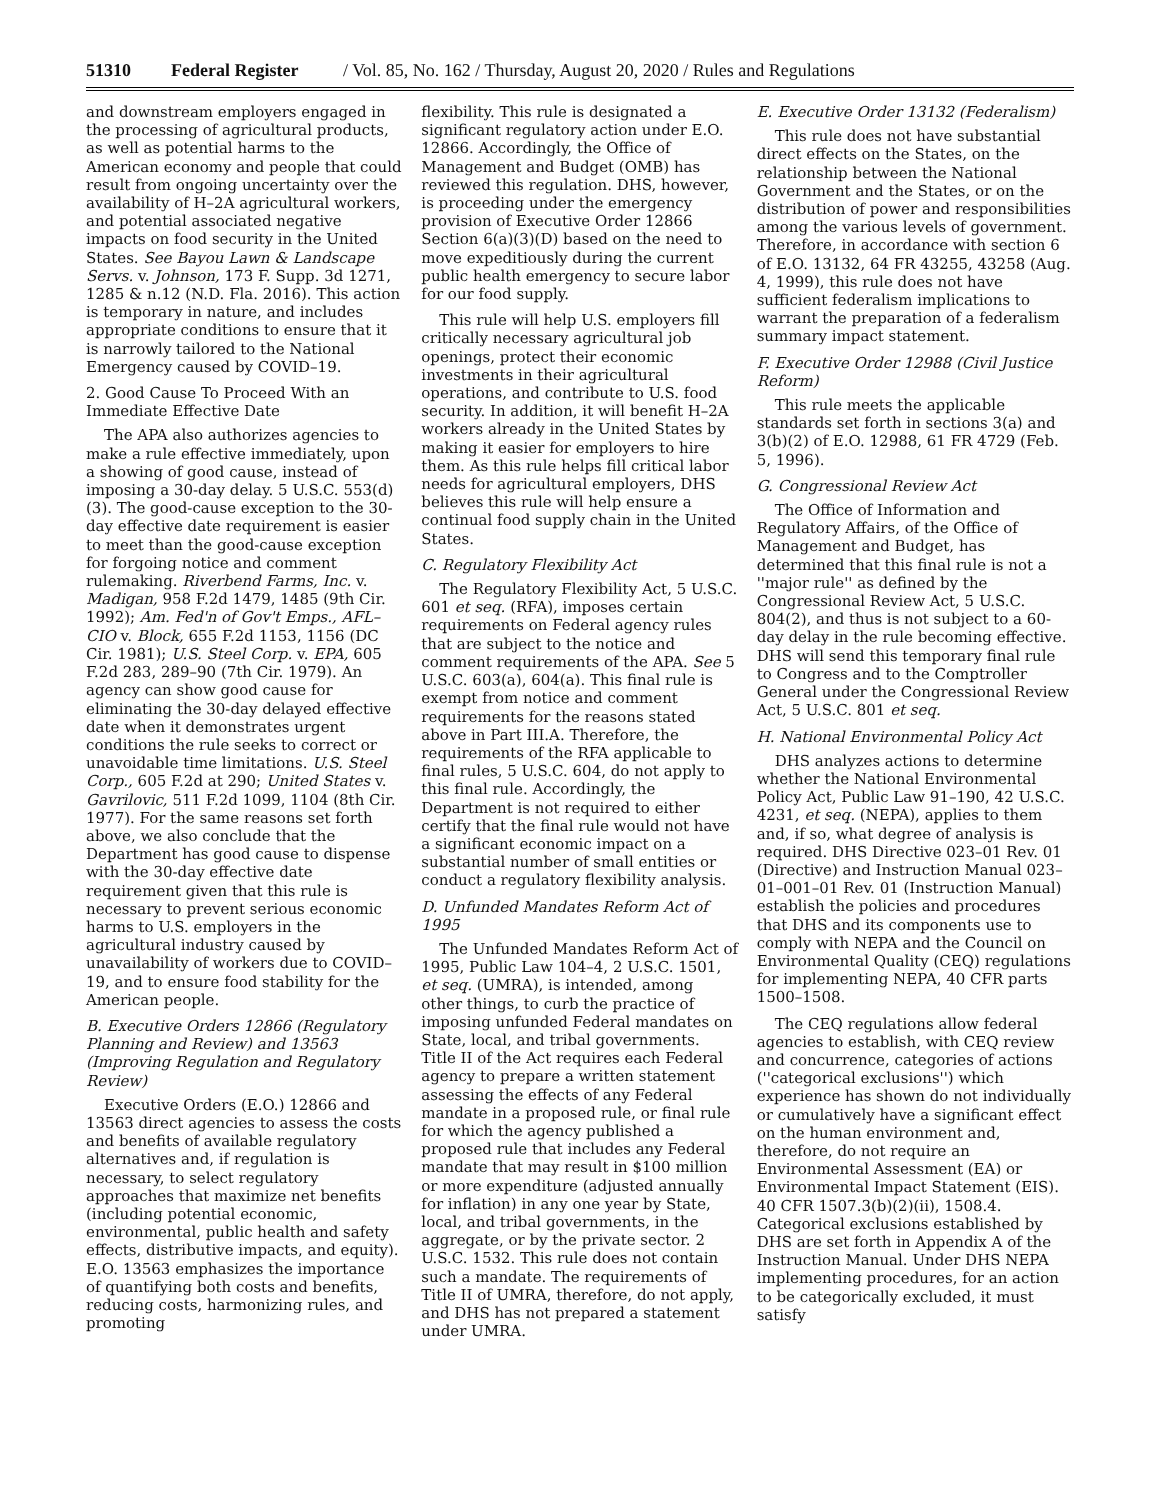51310 Federal Register / Vol. 85, No. 162 / Thursday, August 20, 2020 / Rules and Regulations
and downstream employers engaged in the processing of agricultural products, as well as potential harms to the American economy and people that could result from ongoing uncertainty over the availability of H–2A agricultural workers, and potential associated negative impacts on food security in the United States. See Bayou Lawn & Landscape Servs. v. Johnson, 173 F. Supp. 3d 1271, 1285 & n.12 (N.D. Fla. 2016). This action is temporary in nature, and includes appropriate conditions to ensure that it is narrowly tailored to the National Emergency caused by COVID–19.
2. Good Cause To Proceed With an Immediate Effective Date
The APA also authorizes agencies to make a rule effective immediately, upon a showing of good cause, instead of imposing a 30-day delay. 5 U.S.C. 553(d)(3). The good-cause exception to the 30-day effective date requirement is easier to meet than the good-cause exception for forgoing notice and comment rulemaking. Riverbend Farms, Inc. v. Madigan, 958 F.2d 1479, 1485 (9th Cir. 1992); Am. Fed'n of Gov't Emps., AFL–CIO v. Block, 655 F.2d 1153, 1156 (DC Cir. 1981); U.S. Steel Corp. v. EPA, 605 F.2d 283, 289–90 (7th Cir. 1979). An agency can show good cause for eliminating the 30-day delayed effective date when it demonstrates urgent conditions the rule seeks to correct or unavoidable time limitations. U.S. Steel Corp., 605 F.2d at 290; United States v. Gavrilovic, 511 F.2d 1099, 1104 (8th Cir. 1977). For the same reasons set forth above, we also conclude that the Department has good cause to dispense with the 30-day effective date requirement given that this rule is necessary to prevent serious economic harms to U.S. employers in the agricultural industry caused by unavailability of workers due to COVID–19, and to ensure food stability for the American people.
B. Executive Orders 12866 (Regulatory Planning and Review) and 13563 (Improving Regulation and Regulatory Review)
Executive Orders (E.O.) 12866 and 13563 direct agencies to assess the costs and benefits of available regulatory alternatives and, if regulation is necessary, to select regulatory approaches that maximize net benefits (including potential economic, environmental, public health and safety effects, distributive impacts, and equity). E.O. 13563 emphasizes the importance of quantifying both costs and benefits, reducing costs, harmonizing rules, and promoting
flexibility. This rule is designated a significant regulatory action under E.O. 12866. Accordingly, the Office of Management and Budget (OMB) has reviewed this regulation. DHS, however, is proceeding under the emergency provision of Executive Order 12866 Section 6(a)(3)(D) based on the need to move expeditiously during the current public health emergency to secure labor for our food supply.
This rule will help U.S. employers fill critically necessary agricultural job openings, protect their economic investments in their agricultural operations, and contribute to U.S. food security. In addition, it will benefit H–2A workers already in the United States by making it easier for employers to hire them. As this rule helps fill critical labor needs for agricultural employers, DHS believes this rule will help ensure a continual food supply chain in the United States.
C. Regulatory Flexibility Act
The Regulatory Flexibility Act, 5 U.S.C. 601 et seq. (RFA), imposes certain requirements on Federal agency rules that are subject to the notice and comment requirements of the APA. See 5 U.S.C. 603(a), 604(a). This final rule is exempt from notice and comment requirements for the reasons stated above in Part III.A. Therefore, the requirements of the RFA applicable to final rules, 5 U.S.C. 604, do not apply to this final rule. Accordingly, the Department is not required to either certify that the final rule would not have a significant economic impact on a substantial number of small entities or conduct a regulatory flexibility analysis.
D. Unfunded Mandates Reform Act of 1995
The Unfunded Mandates Reform Act of 1995, Public Law 104–4, 2 U.S.C. 1501, et seq. (UMRA), is intended, among other things, to curb the practice of imposing unfunded Federal mandates on State, local, and tribal governments. Title II of the Act requires each Federal agency to prepare a written statement assessing the effects of any Federal mandate in a proposed rule, or final rule for which the agency published a proposed rule that includes any Federal mandate that may result in $100 million or more expenditure (adjusted annually for inflation) in any one year by State, local, and tribal governments, in the aggregate, or by the private sector. 2 U.S.C. 1532. This rule does not contain such a mandate. The requirements of Title II of UMRA, therefore, do not apply, and DHS has not prepared a statement under UMRA.
E. Executive Order 13132 (Federalism)
This rule does not have substantial direct effects on the States, on the relationship between the National Government and the States, or on the distribution of power and responsibilities among the various levels of government. Therefore, in accordance with section 6 of E.O. 13132, 64 FR 43255, 43258 (Aug. 4, 1999), this rule does not have sufficient federalism implications to warrant the preparation of a federalism summary impact statement.
F. Executive Order 12988 (Civil Justice Reform)
This rule meets the applicable standards set forth in sections 3(a) and 3(b)(2) of E.O. 12988, 61 FR 4729 (Feb. 5, 1996).
G. Congressional Review Act
The Office of Information and Regulatory Affairs, of the Office of Management and Budget, has determined that this final rule is not a ''major rule'' as defined by the Congressional Review Act, 5 U.S.C. 804(2), and thus is not subject to a 60-day delay in the rule becoming effective. DHS will send this temporary final rule to Congress and to the Comptroller General under the Congressional Review Act, 5 U.S.C. 801 et seq.
H. National Environmental Policy Act
DHS analyzes actions to determine whether the National Environmental Policy Act, Public Law 91–190, 42 U.S.C. 4231, et seq. (NEPA), applies to them and, if so, what degree of analysis is required. DHS Directive 023–01 Rev. 01 (Directive) and Instruction Manual 023–01–001–01 Rev. 01 (Instruction Manual) establish the policies and procedures that DHS and its components use to comply with NEPA and the Council on Environmental Quality (CEQ) regulations for implementing NEPA, 40 CFR parts 1500–1508.
The CEQ regulations allow federal agencies to establish, with CEQ review and concurrence, categories of actions (''categorical exclusions'') which experience has shown do not individually or cumulatively have a significant effect on the human environment and, therefore, do not require an Environmental Assessment (EA) or Environmental Impact Statement (EIS). 40 CFR 1507.3(b)(2)(ii), 1508.4. Categorical exclusions established by DHS are set forth in Appendix A of the Instruction Manual. Under DHS NEPA implementing procedures, for an action to be categorically excluded, it must satisfy